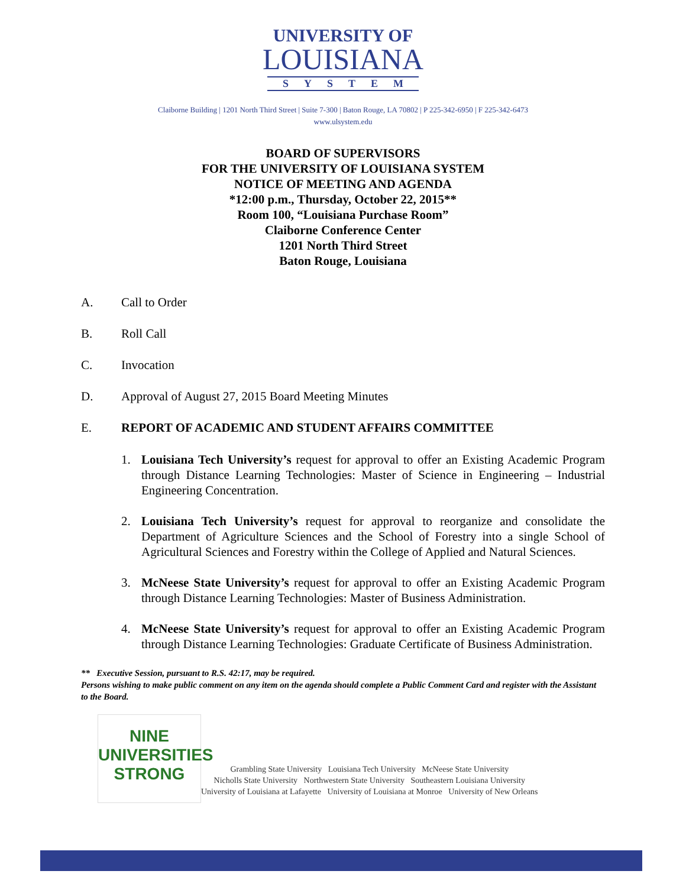UNIVERSITY OF
LOUISIANA
SYSTEM
Claiborne Building | 1201 North Third Street | Suite 7-300 | Baton Rouge, LA 70802 | P 225-342-6950 | F 225-342-6473
www.ulsystem.edu
BOARD OF SUPERVISORS
FOR THE UNIVERSITY OF LOUISIANA SYSTEM
NOTICE OF MEETING AND AGENDA
*12:00 p.m., Thursday, October 22, 2015**
Room 100, “Louisiana Purchase Room”
Claiborne Conference Center
1201 North Third Street
Baton Rouge, Louisiana
A. Call to Order
B. Roll Call
C. Invocation
D. Approval of August 27, 2015 Board Meeting Minutes
E. REPORT OF ACADEMIC AND STUDENT AFFAIRS COMMITTEE
1. Louisiana Tech University’s request for approval to offer an Existing Academic Program through Distance Learning Technologies: Master of Science in Engineering – Industrial Engineering Concentration.
2. Louisiana Tech University’s request for approval to reorganize and consolidate the Department of Agriculture Sciences and the School of Forestry into a single School of Agricultural Sciences and Forestry within the College of Applied and Natural Sciences.
3. McNeese State University’s request for approval to offer an Existing Academic Program through Distance Learning Technologies: Master of Business Administration.
4. McNeese State University’s request for approval to offer an Existing Academic Program through Distance Learning Technologies: Graduate Certificate of Business Administration.
** Executive Session, pursuant to R.S. 42:17, may be required.
Persons wishing to make public comment on any item on the agenda should complete a Public Comment Card and register with the Assistant to the Board.
NINE
UNIVERSITIES
STRONG
Grambling State University Louisiana Tech University McNeese State University
Nicholls State University Northwestern State University Southeastern Louisiana University
University of Louisiana at Lafayette University of Louisiana at Monroe University of New Orleans